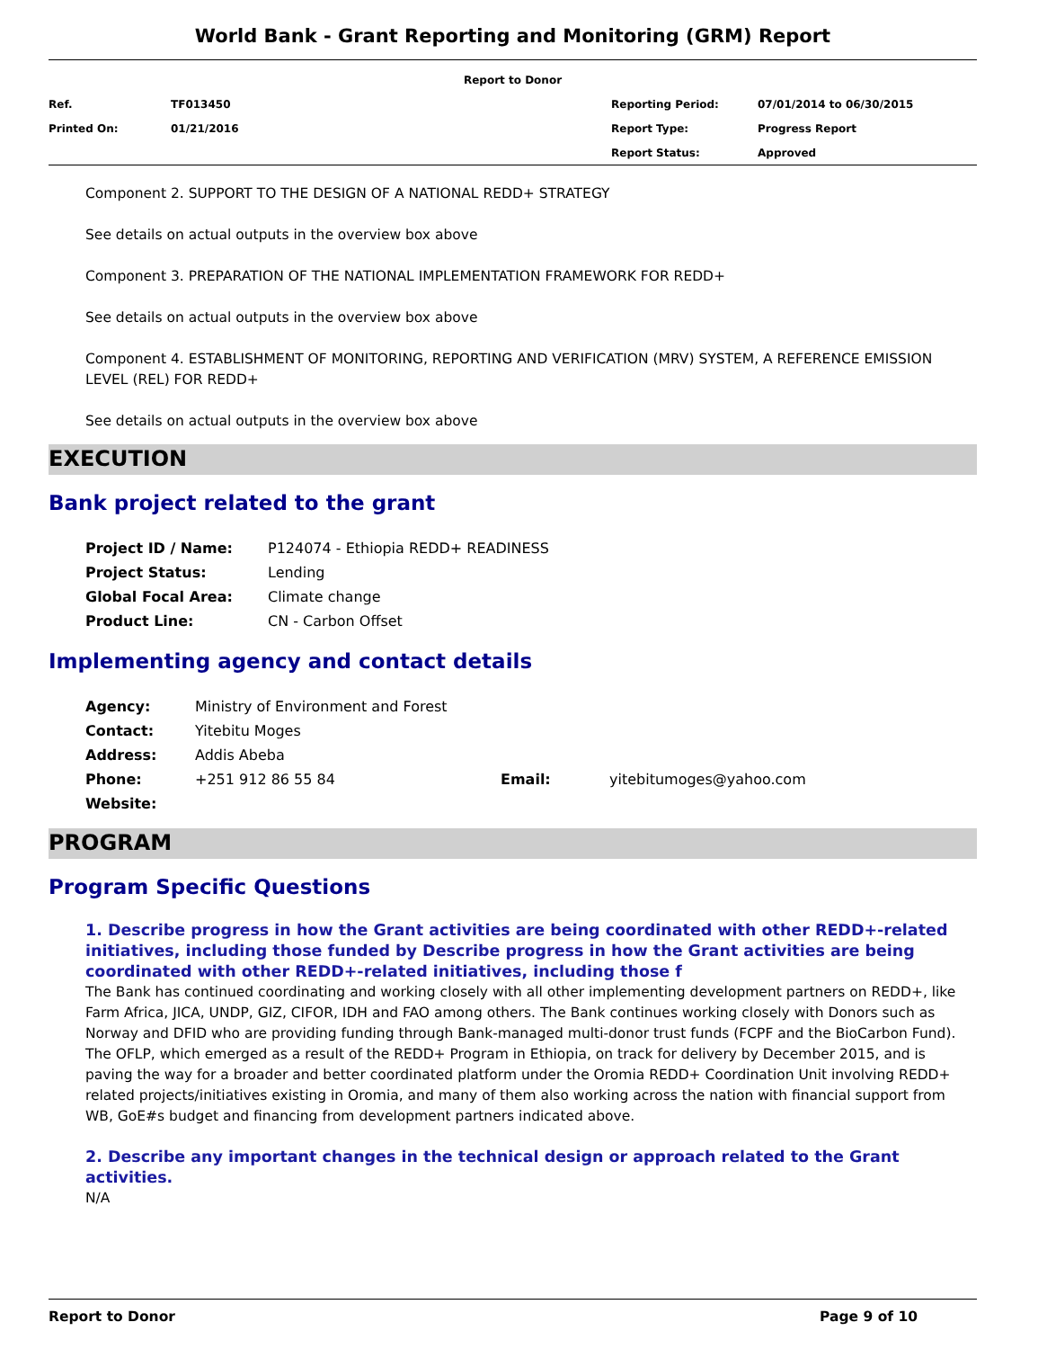World Bank - Grant Reporting and Monitoring (GRM) Report
| Report to Donor | | | |
| Ref. | TF013450 | Reporting Period: | 07/01/2014 to 06/30/2015 |
| Printed On: | 01/21/2016 | Report Type: | Progress Report |
| | | Report Status: | Approved |
Component 2. SUPPORT TO THE DESIGN OF A NATIONAL REDD+ STRATEGY
See details on actual outputs in the overview box above
Component 3. PREPARATION OF THE NATIONAL IMPLEMENTATION FRAMEWORK FOR REDD+
See details on actual outputs in the overview box above
Component 4. ESTABLISHMENT OF MONITORING, REPORTING AND VERIFICATION (MRV) SYSTEM, A REFERENCE EMISSION LEVEL (REL) FOR REDD+
See details on actual outputs in the overview box above
EXECUTION
Bank project related to the grant
| Project ID / Name: | P124074 - Ethiopia REDD+ READINESS |
| Project Status: | Lending |
| Global Focal Area: | Climate change |
| Product Line: | CN - Carbon Offset |
Implementing agency and contact details
| Agency: | Ministry of Environment and Forest | | |
| Contact: | Yitebitu Moges | | |
| Address: | Addis Abeba | | |
| Phone: | +251 912 86 55 84 | Email: | yitebitumoges@yahoo.com |
| Website: | | | |
PROGRAM
Program Specific Questions
1. Describe progress in how the Grant activities are being coordinated with other REDD+-related initiatives, including those funded by Describe progress in how the Grant activities are being coordinated with other REDD+-related initiatives, including those f
The Bank has continued coordinating and working closely with all other implementing development partners on REDD+, like Farm Africa, JICA, UNDP, GIZ, CIFOR, IDH and FAO among others. The Bank continues working closely with Donors such as Norway and DFID who are providing funding through Bank-managed multi-donor trust funds (FCPF and the BioCarbon Fund). The OFLP, which emerged as a result of the REDD+ Program in Ethiopia, on track for delivery by December 2015, and is paving the way for a broader and better coordinated platform under the Oromia REDD+ Coordination Unit involving REDD+ related projects/initiatives existing in Oromia, and many of them also working across the nation with financial support from WB, GoE#s budget and financing from development partners indicated above.
2. Describe any important changes in the technical design or approach related to the Grant activities.
N/A
Report to Donor Page 9 of 10